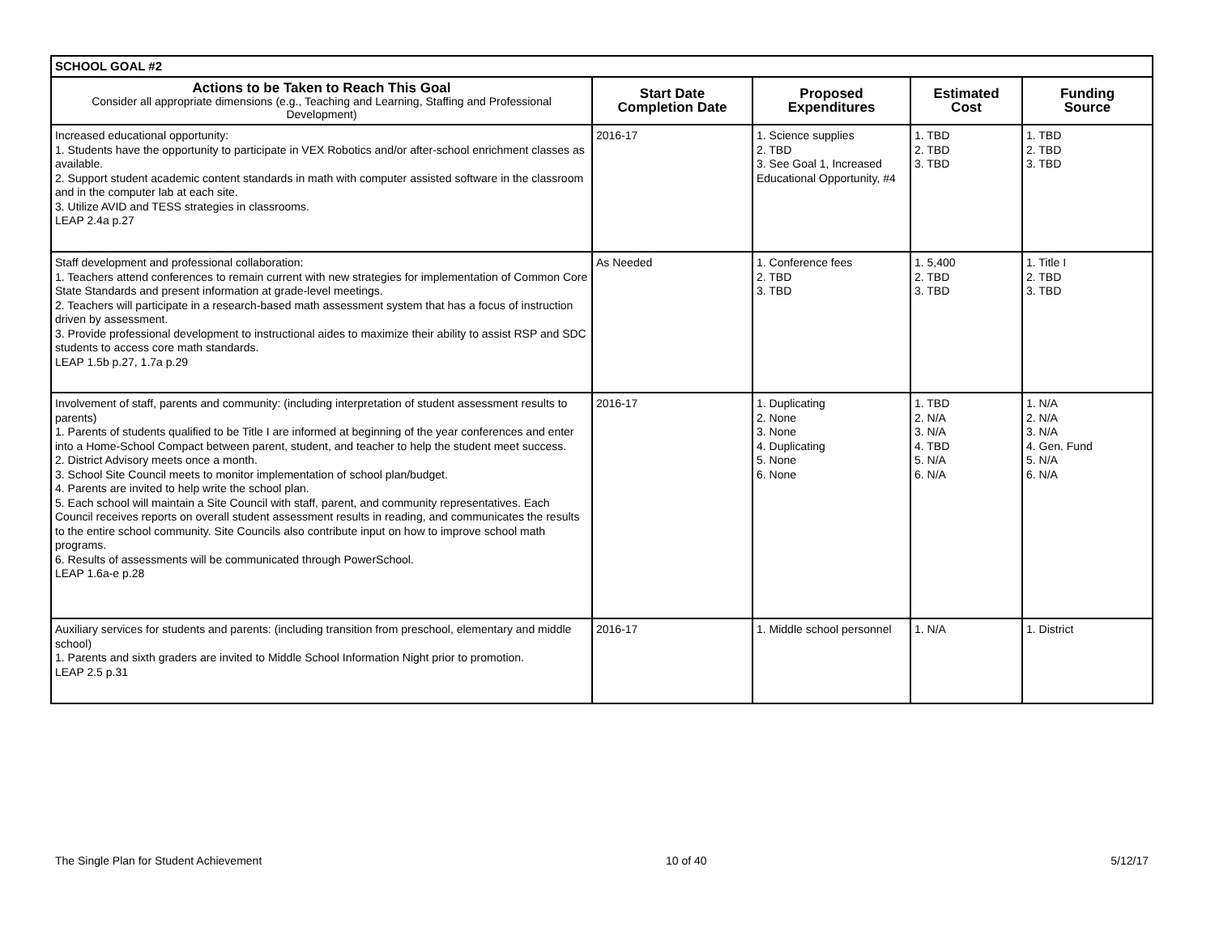| SCHOOL GOAL #2 | | | | |
| Actions to be Taken to Reach This Goal Consider all appropriate dimensions (e.g., Teaching and Learning, Staffing and Professional Development) | Start Date Completion Date | Proposed Expenditures | Estimated Cost | Funding Source |
| Increased educational opportunity: 1. Students have the opportunity to participate in VEX Robotics and/or after-school enrichment classes as available. 2. Support student academic content standards in math with computer assisted software in the classroom and in the computer lab at each site. 3. Utilize AVID and TESS strategies in classrooms. LEAP 2.4a p.27 | 2016-17 | 1. Science supplies 2. TBD 3. See Goal 1, Increased Educational Opportunity, #4 | 1. TBD 2. TBD 3. TBD | 1. TBD 2. TBD 3. TBD |
| Staff development and professional collaboration: 1. Teachers attend conferences to remain current with new strategies for implementation of Common Core State Standards and present information at grade-level meetings. 2. Teachers will participate in a research-based math assessment system that has a focus of instruction driven by assessment. 3. Provide professional development to instructional aides to maximize their ability to assist RSP and SDC students to access core math standards. LEAP 1.5b p.27, 1.7a p.29 | As Needed | 1. Conference fees 2. TBD 3. TBD | 1. 5,400 2. TBD 3. TBD | 1. Title I 2. TBD 3. TBD |
| Involvement of staff, parents and community: (including interpretation of student assessment results to parents) 1. Parents of students qualified to be Title I are informed at beginning of the year conferences and enter into a Home-School Compact between parent, student, and teacher to help the student meet success. 2. District Advisory meets once a month. 3. School Site Council meets to monitor implementation of school plan/budget. 4. Parents are invited to help write the school plan. 5. Each school will maintain a Site Council with staff, parent, and community representatives. Each Council receives reports on overall student assessment results in reading, and communicates the results to the entire school community. Site Councils also contribute input on how to improve school math programs. 6. Results of assessments will be communicated through PowerSchool. LEAP 1.6a-e p.28 | 2016-17 | 1. Duplicating 2. None 3. None 4. Duplicating 5. None 6. None | 1. TBD 2. N/A 3. N/A 4. TBD 5. N/A 6. N/A | 1. N/A 2. N/A 3. N/A 4. Gen. Fund 5. N/A 6. N/A |
| Auxiliary services for students and parents: (including transition from preschool, elementary and middle school) 1. Parents and sixth graders are invited to Middle School Information Night prior to promotion. LEAP 2.5 p.31 | 2016-17 | 1. Middle school personnel | 1. N/A | 1. District |
The Single Plan for Student Achievement 10 of 40 5/12/17